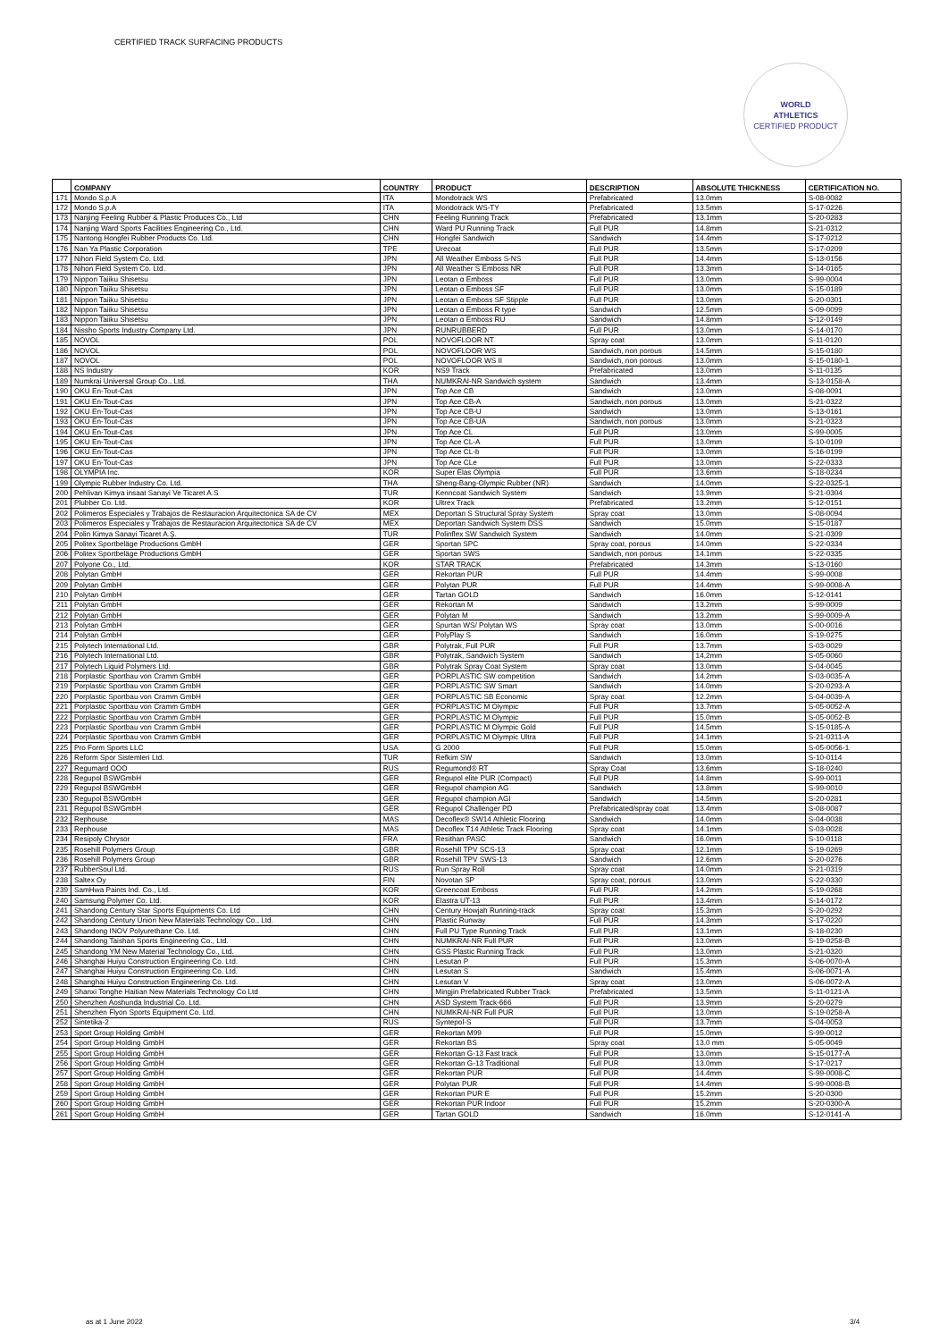CERTIFIED TRACK SURFACING PRODUCTS
WORLD
ATHLETICS
CERTIFIED PRODUCT
| | COMPANY | COUNTRY | PRODUCT | DESCRIPTION | ABSOLUTE THICKNESS | CERTIFICATION NO. |
| --- | --- | --- | --- | --- | --- | --- |
| 171 | Mondo S.p.A | ITA | Mondotrack WS | Prefabricated | 13.0mm | S-08-0082 |
| 172 | Mondo S.p.A | ITA | Mondotrack WS-TY | Prefabricated | 13.5mm | S-17-0226 |
| 173 | Nanjing Feeling Rubber & Plastic Produces Co., Ltd | CHN | Feeling Running Track | Prefabricated | 13.1mm | S-20-0283 |
| 174 | Nanjing Ward Sports Facilities Engineering Co., Ltd. | CHN | Ward PU Running Track | Full PUR | 14.8mm | S-21-0312 |
| 175 | Nantong Hongfei Rubber Products Co. Ltd. | CHN | Hongfei Sandwich | Sandwich | 14.4mm | S-17-0212 |
| 176 | Nan Ya Plastic Corporation | TPE | Urecoat | Full PUR | 13.5mm | S-17-0209 |
| 177 | Nihon Field System Co. Ltd. | JPN | All Weather Emboss S-NS | Full PUR | 14.4mm | S-13-0156 |
| 178 | Nihon Field System Co. Ltd. | JPN | All Weather S Emboss NR | Full PUR | 13.3mm | S-14-0165 |
| 179 | Nippon Taiiku Shisetsu | JPN | Leotan α Emboss | Full PUR | 13.0mm | S-99-0004 |
| 180 | Nippon Taiiku Shisetsu | JPN | Leotan α Emboss SF | Full PUR | 13.0mm | S-15-0189 |
| 181 | Nippon Taiiku Shisetsu | JPN | Leotan α Emboss SF Stipple | Full PUR | 13.0mm | S-20-0301 |
| 182 | Nippon Taiiku Shisetsu | JPN | Leotan α Emboss R type | Sandwich | 12.5mm | S-09-0099 |
| 183 | Nippon Taiiku Shisetsu | JPN | Leotan α Emboss RU | Sandwich | 14.8mm | S-12-0149 |
| 184 | Nissho Sports Industry Company Ltd. | JPN | RUNRUBBERD | Full PUR | 13.0mm | S-14-0170 |
| 185 | NOVOL | POL | NOVOFLOOR NT | Spray coat | 13.0mm | S-11-0120 |
| 186 | NOVOL | POL | NOVOFLOOR WS | Sandwich, non porous | 14.5mm | S-15-0180 |
| 187 | NOVOL | POL | NOVOFLOOR WS II | Sandwich, non porous | 13.0mm | S-15-0180-1 |
| 188 | NS Industry | KOR | NS9 Track | Prefabricated | 13.0mm | S-11-0135 |
| 189 | Numkrai Universal Group Co., Ltd. | THA | NUMKRAI-NR Sandwich system | Sandwich | 13.4mm | S-13-0158-A |
| 190 | OKU En-Tout-Cas | JPN | Top Ace CB | Sandwich | 13.0mm | S-08-0091 |
| 191 | OKU En-Tout-Cas | JPN | Top Ace CB-A | Sandwich, non porous | 13.0mm | S-21-0322 |
| 192 | OKU En-Tout-Cas | JPN | Top Ace CB-U | Sandwich | 13.0mm | S-13-0161 |
| 193 | OKU En-Tout-Cas | JPN | Top Ace CB-UA | Sandwich, non porous | 13.0mm | S-21-0323 |
| 194 | OKU En-Tout-Cas | JPN | Top Ace CL | Full PUR | 13.0mm | S-99-0005 |
| 195 | OKU En-Tout-Cas | JPN | Top Ace CL-A | Full PUR | 13.0mm | S-10-0109 |
| 196 | OKU En-Tout-Cas | JPN | Top Ace CL-b | Full PUR | 13.0mm | S-16-0199 |
| 197 | OKU En-Tout-Cas | JPN | Top Ace CLe | Full PUR | 13.0mm | S-22-0333 |
| 198 | OLYMPIA Inc. | KOR | Super Elas Olympia | Full PUR | 13.6mm | S-18-0234 |
| 199 | Olympic Rubber Industry Co. Ltd. | THA | Sheng-Bang-Olympic Rubber (NR) | Sandwich | 14.0mm | S-22-0325-1 |
| 200 | Pehlivan Kimya insaat Sanayi Ve Ticaret A.S | TUR | Kenncoat Sandwich System | Sandwich | 13.9mm | S-21-0304 |
| 201 | Plubber Co. Ltd. | KOR | Ultrex Track | Prefabricated | 13.2mm | S-12-0151 |
| 202 | Polimeros Especiales y Trabajos de Restauracion Arquitectonica SA de CV | MEX | Deportan S Structural Spray System | Spray coat | 13.0mm | S-08-0094 |
| 203 | Polimeros Especiales y Trabajos de Restauracion Arquitectonica SA de CV | MEX | Deportan Sandwich System DSS | Sandwich | 15.0mm | S-15-0187 |
| 204 | Polin Kimya Sanayi Ticaret A.Ş. | TUR | Polinflex SW Sandwich System | Sandwich | 14.0mm | S-21-0309 |
| 205 | Politex Sportbeläge Productions GmbH | GER | Sportan SPC | Spray coat, porous | 14.0mm | S-22-0334 |
| 206 | Politex Sportbeläge Productions GmbH | GER | Sportan SWS | Sandwich, non porous | 14.1mm | S-22-0335 |
| 207 | Polyone Co., Ltd. | KOR | STAR TRACK | Prefabricated | 14.3mm | S-13-0160 |
| 208 | Polytan GmbH | GER | Rekortan PUR | Full PUR | 14.4mm | S-99-0008 |
| 209 | Polytan GmbH | GER | Polytan PUR | Full PUR | 14.4mm | S-99-0008-A |
| 210 | Polytan GmbH | GER | Tartan GOLD | Sandwich | 16.0mm | S-12-0141 |
| 211 | Polytan GmbH | GER | Rekortan M | Sandwich | 13.2mm | S-99-0009 |
| 212 | Polytan GmbH | GER | Polytan M | Sandwich | 13.2mm | S-99-0009-A |
| 213 | Polytan GmbH | GER | Spurtan WS/ Polytan WS | Spray coat | 13.0mm | S-00-0016 |
| 214 | Polytan GmbH | GER | PolyPlay S | Sandwich | 16.0mm | S-19-0275 |
| 215 | Polytech International Ltd. | GBR | Polytrak, Full PUR | Full PUR | 13.7mm | S-03-0029 |
| 216 | Polytech International Ltd. | GBR | Polytrak, Sandwich System | Sandwich | 14,2mm | S-05-0060 |
| 217 | Polytech Liquid Polymers Ltd. | GBR | Polytrak Spray Coat System | Spray coat | 13.0mm | S-04-0045 |
| 218 | Porplastic Sportbau von Cramm GmbH | GER | PORPLASTIC SW competition | Sandwich | 14.2mm | S-03-0035-A |
| 219 | Porplastic Sportbau von Cramm GmbH | GER | PORPLASTIC SW Smart | Sandwich | 14.0mm | S-20-0293-A |
| 220 | Porplastic Sportbau von Cramm GmbH | GER | PORPLASTIC SB Economic | Spray coat | 12.2mm | S-04-0039-A |
| 221 | Porplastic Sportbau von Cramm GmbH | GER | PORPLASTIC M Olympic | Full PUR | 13.7mm | S-05-0052-A |
| 222 | Porplastic Sportbau von Cramm GmbH | GER | PORPLASTIC M Olympic | Full PUR | 15.0mm | S-05-0052-B |
| 223 | Porplastic Sportbau von Cramm GmbH | GER | PORPLASTIC M Olympic Gold | Full PUR | 14.5mm | S-15-0185-A |
| 224 | Porplastic Sportbau von Cramm GmbH | GER | PORPLASTIC M Olympic Ultra | Full PUR | 14.1mm | S-21-0311-A |
| 225 | Pro Form Sports LLC | USA | G 2000 | Full PUR | 15.0mm | S-05-0056-1 |
| 226 | Reform Spor Sistemleri Ltd. | TUR | Refkim SW | Sandwich | 13.0mm | S-10-0114 |
| 227 | Regumard OOO | RUS | Regumond® RT | Spray Coat | 13.6mm | S-18-0240 |
| 228 | Regupol BSWGmbH | GER | Regupol elite PUR (Compact) | Full PUR | 14.8mm | S-99-0011 |
| 229 | Regupol BSWGmbH | GER | Regupol champion AG | Sandwich | 13.8mm | S-99-0010 |
| 230 | Regupol BSWGmbH | GER | Regupol champion AGI | Sandwich | 14.5mm | S-20-0281 |
| 231 | Regupol BSWGmbH | GER | Regupol Challenger PD | Prefabricated/spray coat | 13.4mm | S-08-0087 |
| 232 | Rephouse | MAS | Decoflex® SW14 Athletic Flooring | Sandwich | 14.0mm | S-04-0038 |
| 233 | Rephouse | MAS | Decoflex T14 Athletic Track Flooring | Spray coat | 14.1mm | S-03-0028 |
| 234 | Resipoly Chrysor | FRA | Resithan PASC | Sandwich | 16.0mm | S-10-0118 |
| 235 | Rosehill Polymers Group | GBR | Rosehill TPV SCS-13 | Spray coat | 12.1mm | S-19-0269 |
| 236 | Rosehill Polymers Group | GBR | Rosehill TPV SWS-13 | Sandwich | 12.6mm | S-20-0276 |
| 237 | RubberSoul Ltd. | RUS | Run Spray Roll | Spray coat | 14.0mm | S-21-0319 |
| 238 | Saltex Oy | FIN | Novotan SP | Spray coat, porous | 13.0mm | S-22-0330 |
| 239 | SamHwa Paints Ind. Co., Ltd. | KOR | Greencoat Emboss | Full PUR | 14.2mm | S-19-0268 |
| 240 | Samsung Polymer Co. Ltd. | KOR | Elastra UT-13 | Full PUR | 13.4mm | S-14-0172 |
| 241 | Shandong Century Star Sports Equipments Co. Ltd | CHN | Century Howjah Running-track | Spray coat | 15.3mm | S-20-0292 |
| 242 | Shandong Century Union New Materials Technology Co., Ltd. | CHN | Plastic Runway | Full PUR | 14.3mm | S-17-0220 |
| 243 | Shandong INOV Polyurethane Co. Ltd. | CHN | Full PU Type Running Track | Full PUR | 13.1mm | S-18-0230 |
| 244 | Shandong Taishan Sports Engineering Co., Ltd. | CHN | NUMKRAI-NR Full PUR | Full PUR | 13.0mm | S-19-0258-B |
| 245 | Shandong YM New Material Technology Co., Ltd. | CHN | GSS Plastic Running Track | Full PUR | 13.0mm | S-21-0320 |
| 246 | Shanghai Huiyu Construction Engineering Co. Ltd. | CHN | Lesutan P | Full PUR | 15.3mm | S-06-0070-A |
| 247 | Shanghai Huiyu Construction Engineering Co. Ltd. | CHN | Lesutan S | Sandwich | 15.4mm | S-06-0071-A |
| 248 | Shanghai Huiyu Construction Engineering Co. Ltd. | CHN | Lesutan V | Spray coat | 13.0mm | S-06-0072-A |
| 249 | Shanxi Tonghe Haitian New Materials Technology Co Ltd | CHN | Mingjin Prefabricated Rubber Track | Prefabricated | 13.5mm | S-11-0121-A |
| 250 | Shenzhen Aoshunda Industrial Co. Ltd. | CHN | ASD System Track-666 | Full PUR | 13.9mm | S-20-0279 |
| 251 | Shenzhen Flyon Sports Equipment Co. Ltd. | CHN | NUMKRAI-NR Full PUR | Full PUR | 13.0mm | S-19-0258-A |
| 252 | Sintetika-2 | RUS | Syntepol-S | Full PUR | 13.7mm | S-04-0053 |
| 253 | Sport Group Holding GmbH | GER | Rekortan M99 | Full PUR | 15.0mm | S-99-0012 |
| 254 | Sport Group Holding GmbH | GER | Rekortan BS | Spray coat | 13.0 mm | S-05-0049 |
| 255 | Sport Group Holding GmbH | GER | Rekortan G-13 Fast track | Full PUR | 13.0mm | S-15-0177-A |
| 256 | Sport Group Holding GmbH | GER | Rekortan G-13 Traditional | Full PUR | 13.0mm | S-17-0217 |
| 257 | Sport Group Holding GmbH | GER | Rekortan PUR | Full PUR | 14.4mm | S-99-0008-C |
| 258 | Sport Group Holding GmbH | GER | Polytan PUR | Full PUR | 14.4mm | S-99-0008-B |
| 259 | Sport Group Holding GmbH | GER | Rekortan PUR E | Full PUR | 15.2mm | S-20-0300 |
| 260 | Sport Group Holding GmbH | GER | Rekortan PUR Indoor | Full PUR | 15.2mm | S-20-0300-A |
| 261 | Sport Group Holding GmbH | GER | Tartan GOLD | Sandwich | 16.0mm | S-12-0141-A |
as at 1 June 2022 3/4